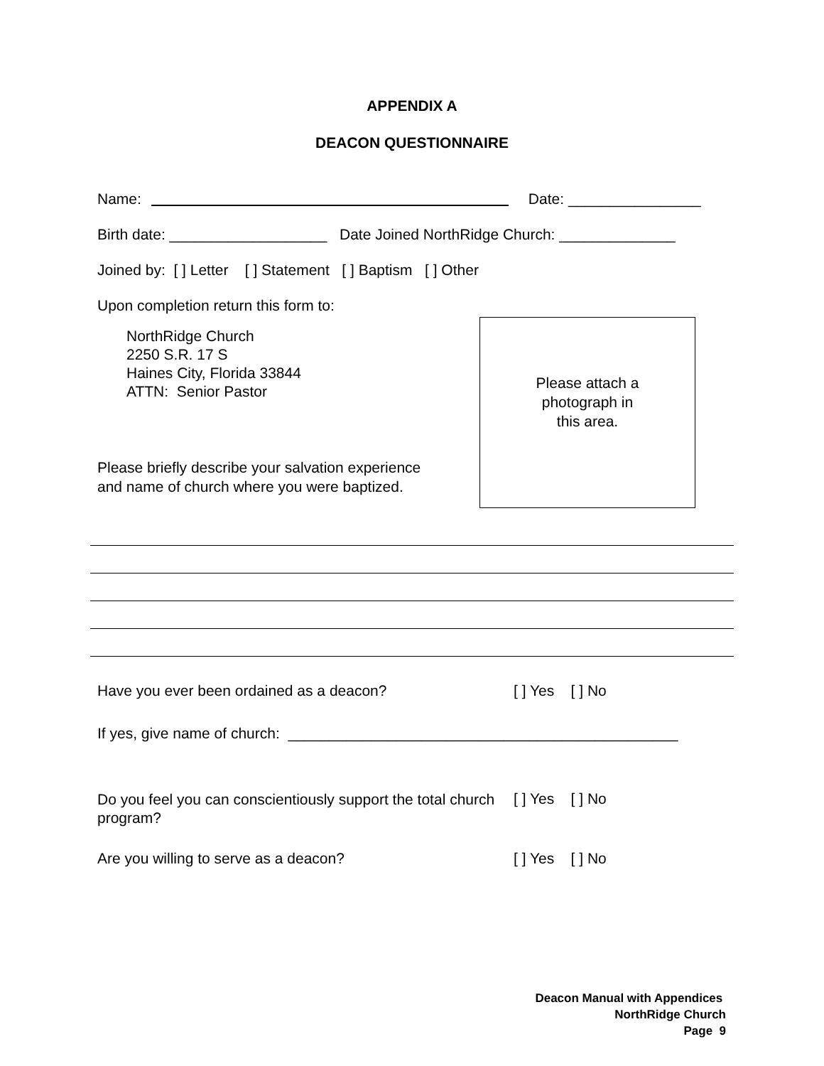APPENDIX A
DEACON QUESTIONNAIRE
Name: Date: ________________
Birth date: ___________________ Date Joined NorthRidge Church: ______________
Joined by: [ ] Letter [ ] Statement [ ] Baptism [ ] Other
Upon completion return this form to:
NorthRidge Church
2250 S.R. 17 S
Haines City, Florida 33844
ATTN: Senior Pastor
Please briefly describe your salvation experience
and name of church where you were baptized.
Please attach a
photograph in
this area.
Have you ever been ordained as a deacon? [ ] Yes [ ] No
If yes, give name of church: _______________________________________________
Do you feel you can conscientiously support the total church program? [ ] Yes [ ] No
Are you willing to serve as a deacon? [ ] Yes [ ] No
Deacon Manual with Appendices
NorthRidge Church
Page 9